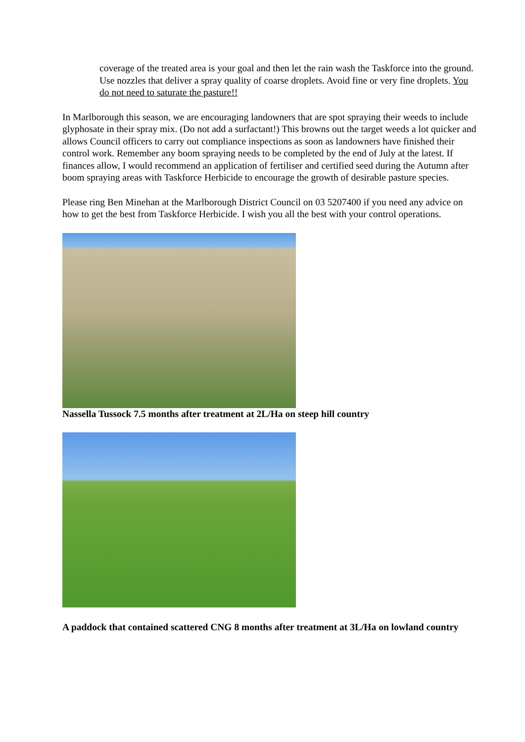coverage of the treated area is your goal and then let the rain wash the Taskforce into the ground. Use nozzles that deliver a spray quality of coarse droplets. Avoid fine or very fine droplets. You do not need to saturate the pasture!!
In Marlborough this season, we are encouraging landowners that are spot spraying their weeds to include glyphosate in their spray mix. (Do not add a surfactant!) This browns out the target weeds a lot quicker and allows Council officers to carry out compliance inspections as soon as landowners have finished their control work. Remember any boom spraying needs to be completed by the end of July at the latest. If finances allow, I would recommend an application of fertiliser and certified seed during the Autumn after boom spraying areas with Taskforce Herbicide to encourage the growth of desirable pasture species.
Please ring Ben Minehan at the Marlborough District Council on 03 5207400 if you need any advice on how to get the best from Taskforce Herbicide. I wish you all the best with your control operations.
Nassella Tussock 7.5 months after treatment at 2L/Ha on steep hill country
A paddock that contained scattered CNG 8 months after treatment at 3L/Ha on lowland country